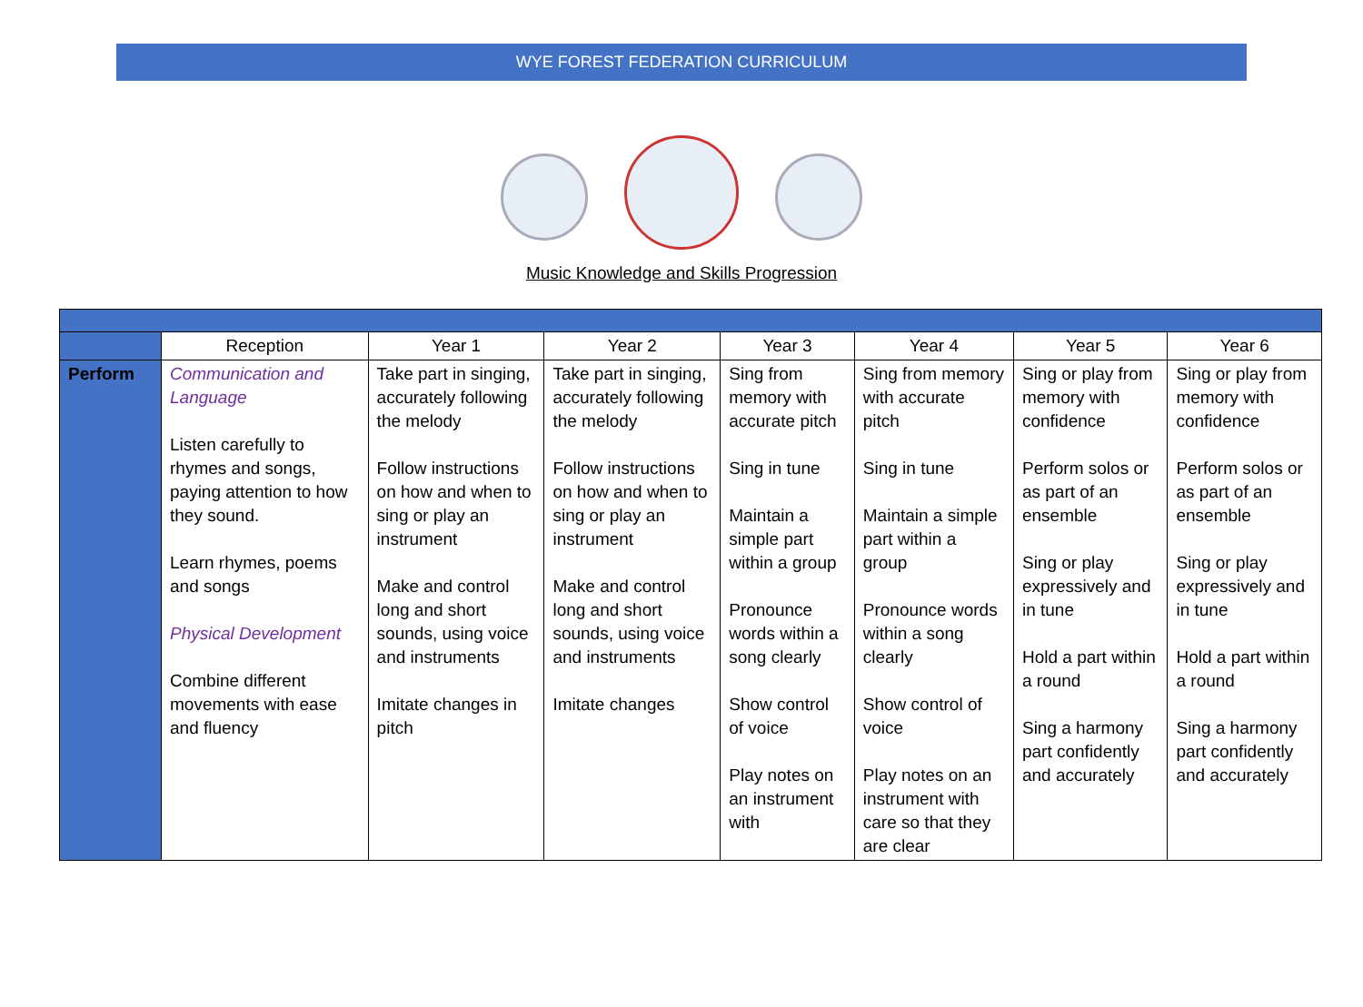WYE FOREST FEDERATION CURRICULUM
Music Knowledge and Skills Progression
| | Reception | Year 1 | Year 2 | Year 3 | Year 4 | Year 5 | Year 6 |
| --- | --- | --- | --- | --- | --- | --- | --- |
| Perform | Communication and Language Listen carefully to rhymes and songs, paying attention to how they sound. Learn rhymes, poems and songs Physical Development Combine different movements with ease and fluency | Take part in singing, accurately following the melody Follow instructions on how and when to sing or play an instrument Make and control long and short sounds, using voice and instruments Imitate changes in pitch | Take part in singing, accurately following the melody Follow instructions on how and when to sing or play an instrument Make and control long and short sounds, using voice and instruments Imitate changes | Sing from memory with accurate pitch Sing in tune Maintain a simple part within a group Pronounce words within a song clearly Show control of voice Play notes on an instrument with | Sing from memory with accurate pitch Sing in tune Maintain a simple part within a group Pronounce words within a song clearly Show control of voice Play notes on an instrument with care so that they are clear | Sing or play from memory with confidence Perform solos or as part of an ensemble Sing or play expressively and in tune Hold a part within a round Sing a harmony part confidently and accurately | Sing or play from memory with confidence Perform solos or as part of an ensemble Sing or play expressively and in tune Hold a part within a round Sing a harmony part confidently and accurately |